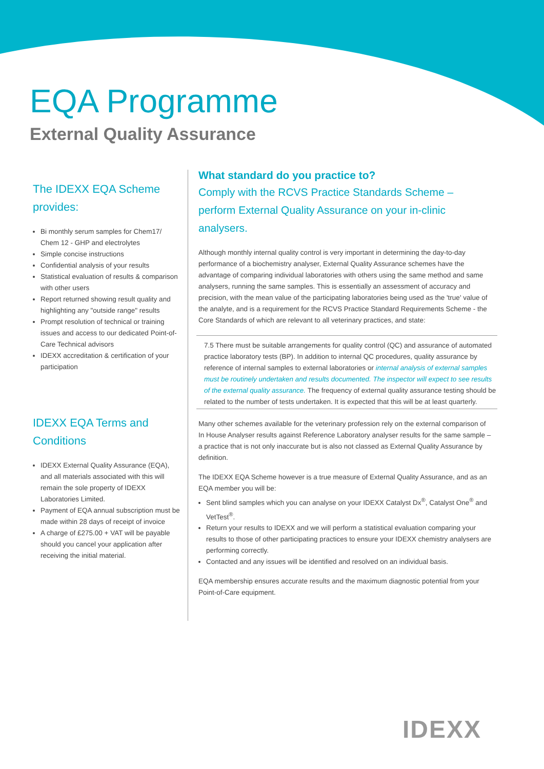EQA Programme
External Quality Assurance
The IDEXX EQA Scheme provides:
Bi monthly serum samples for Chem17/ Chem 12 - GHP and electrolytes
Simple concise instructions
Confidential analysis of your results
Statistical evaluation of results & comparison with other users
Report returned showing result quality and highlighting any "outside range" results
Prompt resolution of technical or training issues and access to our dedicated Point-of-Care Technical advisors
IDEXX accreditation & certification of your participation
IDEXX EQA Terms and Conditions
IDEXX External Quality Assurance (EQA), and all materials associated with this will remain the sole property of IDEXX Laboratories Limited.
Payment of EQA annual subscription must be made within 28 days of receipt of invoice
A charge of £275.00 + VAT will be payable should you cancel your application after receiving the initial material.
What standard do you practice to?
Comply with the RCVS Practice Standards Scheme – perform External Quality Assurance on your in-clinic analysers.
Although monthly internal quality control is very important in determining the day-to-day performance of a biochemistry analyser, External Quality Assurance schemes have the advantage of comparing individual laboratories with others using the same method and same analysers, running the same samples. This is essentially an assessment of accuracy and precision, with the mean value of the participating laboratories being used as the 'true' value of the analyte, and is a requirement for the RCVS Practice Standard Requirements Scheme - the Core Standards of which are relevant to all veterinary practices, and state:
7.5 There must be suitable arrangements for quality control (QC) and assurance of automated practice laboratory tests (BP). In addition to internal QC procedures, quality assurance by reference of internal samples to external laboratories or internal analysis of external samples must be routinely undertaken and results documented. The inspector will expect to see results of the external quality assurance. The frequency of external quality assurance testing should be related to the number of tests undertaken. It is expected that this will be at least quarterly.
Many other schemes available for the veterinary profession rely on the external comparison of In House Analyser results against Reference Laboratory analyser results for the same sample – a practice that is not only inaccurate but is also not classed as External Quality Assurance by definition.
The IDEXX EQA Scheme however is a true measure of External Quality Assurance, and as an EQA member you will be:
Sent blind samples which you can analyse on your IDEXX Catalyst Dx<sup>®</sup>, Catalyst One<sup>®</sup> and VetTest<sup>®</sup>.
Return your results to IDEXX and we will perform a statistical evaluation comparing your results to those of other participating practices to ensure your IDEXX chemistry analysers are performing correctly.
Contacted and any issues will be identified and resolved on an individual basis.
EQA membership ensures accurate results and the maximum diagnostic potential from your Point-of-Care equipment.
IDEXX